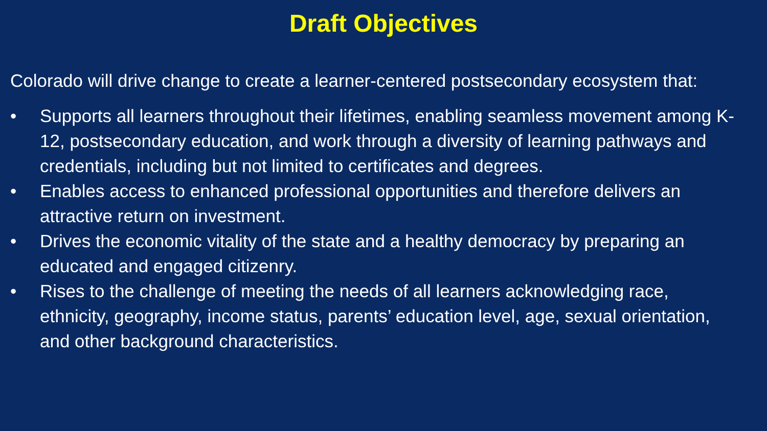Draft Objectives
Colorado will drive change to create a learner-centered postsecondary ecosystem that:
• Supports all learners throughout their lifetimes, enabling seamless movement among K-12, postsecondary education, and work through a diversity of learning pathways and credentials, including but not limited to certificates and degrees.
• Enables access to enhanced professional opportunities and therefore delivers an attractive return on investment.
• Drives the economic vitality of the state and a healthy democracy by preparing an educated and engaged citizenry.
• Rises to the challenge of meeting the needs of all learners acknowledging race, ethnicity, geography, income status, parents’ education level, age, sexual orientation, and other background characteristics.